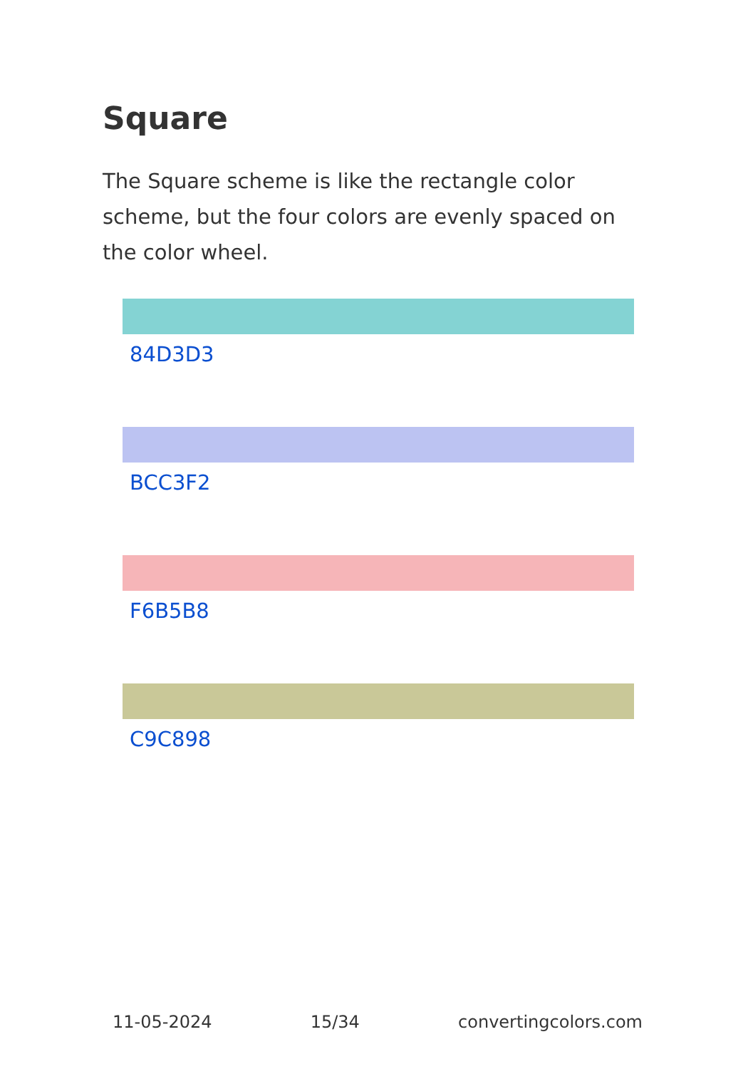Square
The Square scheme is like the rectangle color scheme, but the four colors are evenly spaced on the color wheel.
84D3D3
BCC3F2
F6B5B8
C9C898
11-05-2024 15/34 convertingcolors.com